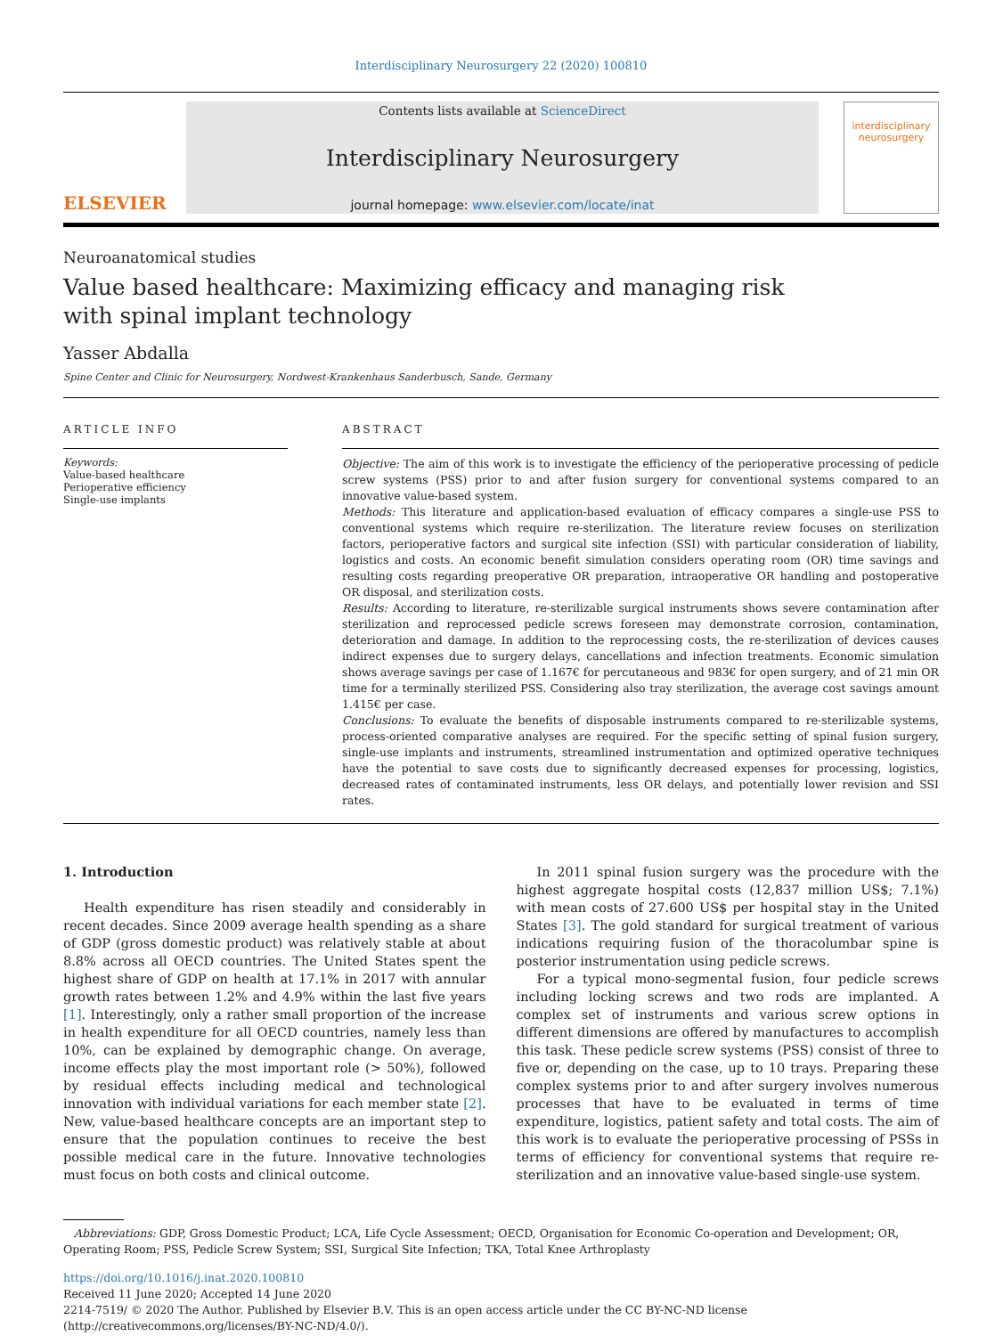Interdisciplinary Neurosurgery 22 (2020) 100810
ELSEVIER
Contents lists available at ScienceDirect
Interdisciplinary Neurosurgery
journal homepage: www.elsevier.com/locate/inat
interdisciplinary
neurosurgery
Neuroanatomical studies
Value based healthcare: Maximizing efficacy and managing risk with spinal implant technology
Yasser Abdalla
Spine Center and Clinic for Neurosurgery, Nordwest-Krankenhaus Sanderbusch, Sande, Germany
ARTICLE INFO
Keywords:
Value-based healthcare
Perioperative efficiency
Single-use implants
ABSTRACT
Objective: The aim of this work is to investigate the efficiency of the perioperative processing of pedicle screw systems (PSS) prior to and after fusion surgery for conventional systems compared to an innovative value-based system.
Methods: This literature and application-based evaluation of efficacy compares a single-use PSS to conventional systems which require re-sterilization. The literature review focuses on sterilization factors, perioperative factors and surgical site infection (SSI) with particular consideration of liability, logistics and costs. An economic benefit simulation considers operating room (OR) time savings and resulting costs regarding preoperative OR preparation, intraoperative OR handling and postoperative OR disposal, and sterilization costs.
Results: According to literature, re-sterilizable surgical instruments shows severe contamination after sterilization and reprocessed pedicle screws foreseen may demonstrate corrosion, contamination, deterioration and damage. In addition to the reprocessing costs, the re-sterilization of devices causes indirect expenses due to surgery delays, cancellations and infection treatments. Economic simulation shows average savings per case of 1.167€ for percutaneous and 983€ for open surgery, and of 21 min OR time for a terminally sterilized PSS. Considering also tray sterilization, the average cost savings amount 1.415€ per case.
Conclusions: To evaluate the benefits of disposable instruments compared to re-sterilizable systems, process-oriented comparative analyses are required. For the specific setting of spinal fusion surgery, single-use implants and instruments, streamlined instrumentation and optimized operative techniques have the potential to save costs due to significantly decreased expenses for processing, logistics, decreased rates of contaminated instruments, less OR delays, and potentially lower revision and SSI rates.
1. Introduction
Health expenditure has risen steadily and considerably in recent decades. Since 2009 average health spending as a share of GDP (gross domestic product) was relatively stable at about 8.8% across all OECD countries. The United States spent the highest share of GDP on health at 17.1% in 2017 with annular growth rates between 1.2% and 4.9% within the last five years [1]. Interestingly, only a rather small proportion of the increase in health expenditure for all OECD countries, namely less than 10%, can be explained by demographic change. On average, income effects play the most important role (> 50%), followed by residual effects including medical and technological innovation with individual variations for each member state [2]. New, value-based healthcare concepts are an important step to ensure that the population continues to receive the best possible medical care in the future. Innovative technologies must focus on both costs and clinical outcome.
In 2011 spinal fusion surgery was the procedure with the highest aggregate hospital costs (12,837 million US$; 7.1%) with mean costs of 27.600 US$ per hospital stay in the United States [3]. The gold standard for surgical treatment of various indications requiring fusion of the thoracolumbar spine is posterior instrumentation using pedicle screws.
For a typical mono-segmental fusion, four pedicle screws including locking screws and two rods are implanted. A complex set of instruments and various screw options in different dimensions are offered by manufactures to accomplish this task. These pedicle screw systems (PSS) consist of three to five or, depending on the case, up to 10 trays. Preparing these complex systems prior to and after surgery involves numerous processes that have to be evaluated in terms of time expenditure, logistics, patient safety and total costs. The aim of this work is to evaluate the perioperative processing of PSSs in terms of efficiency for conventional systems that require re-sterilization and an innovative value-based single-use system.
Abbreviations: GDP, Gross Domestic Product; LCA, Life Cycle Assessment; OECD, Organisation for Economic Co-operation and Development; OR, Operating Room; PSS, Pedicle Screw System; SSI, Surgical Site Infection; TKA, Total Knee Arthroplasty
https://doi.org/10.1016/j.inat.2020.100810
Received 11 June 2020; Accepted 14 June 2020
2214-7519/ © 2020 The Author. Published by Elsevier B.V. This is an open access article under the CC BY-NC-ND license
(http://creativecommons.org/licenses/BY-NC-ND/4.0/).